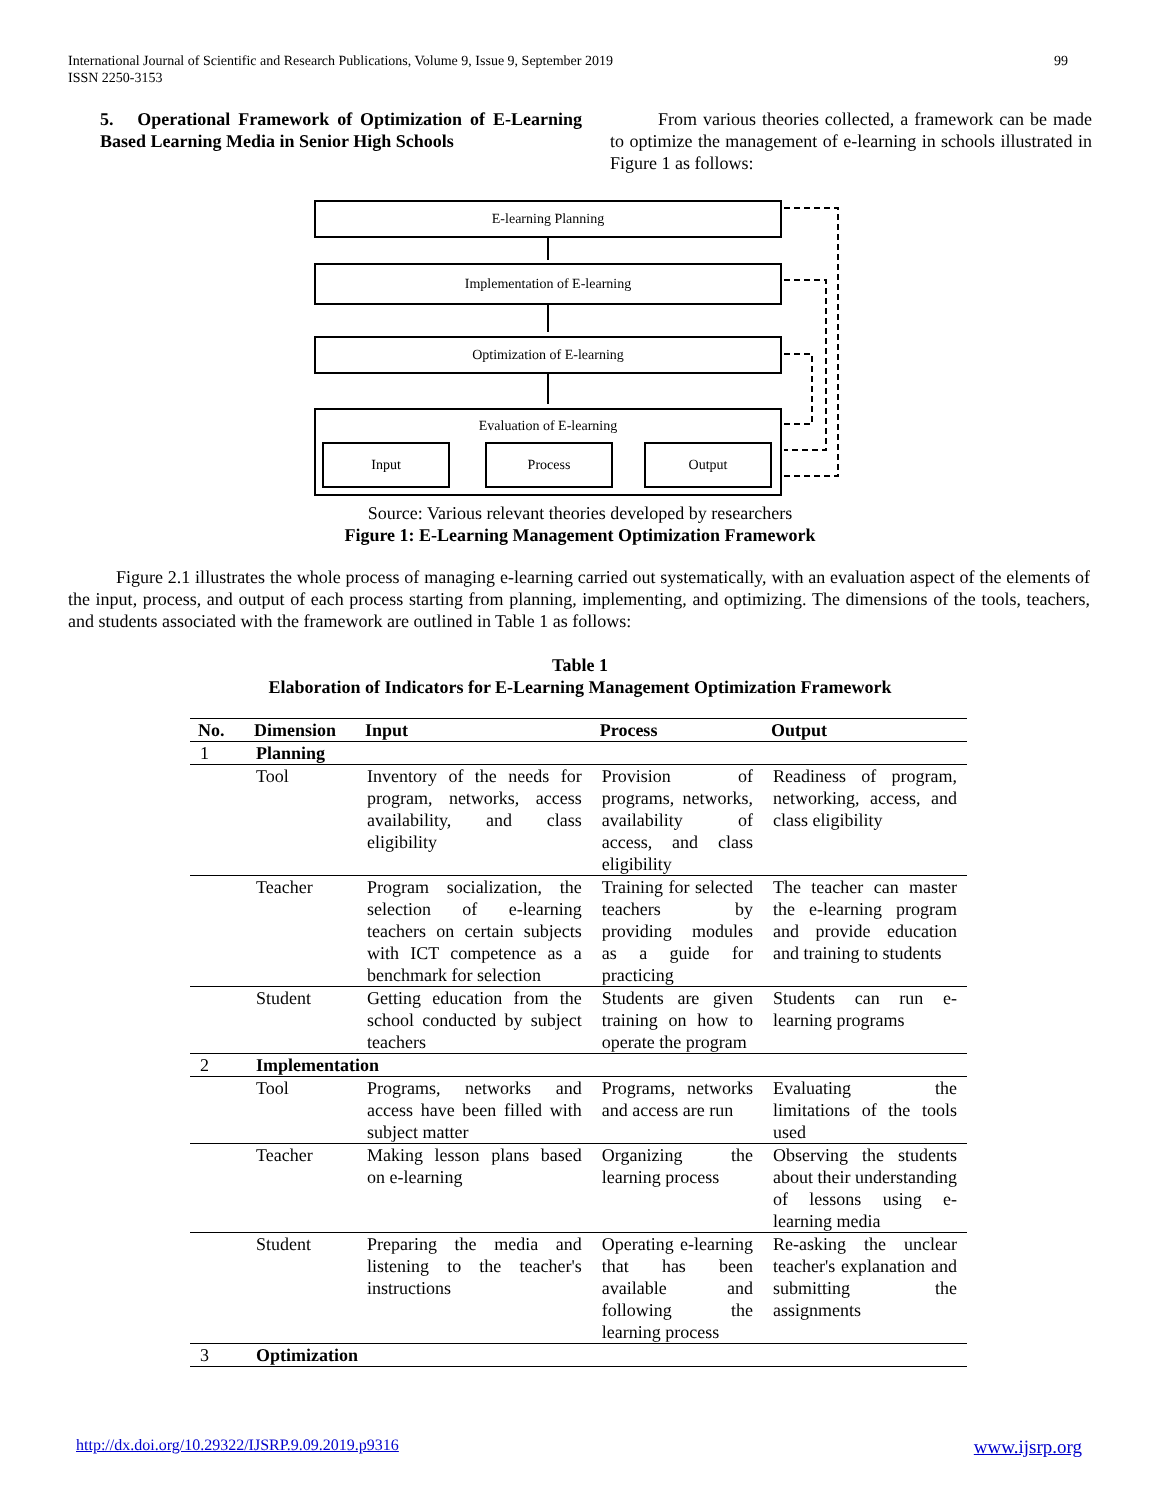99 International Journal of Scientific and Research Publications, Volume 9, Issue 9, September 2019
ISSN 2250-3153
5. Operational Framework of Optimization of E-Learning Based Learning Media in Senior High Schools
From various theories collected, a framework can be made to optimize the management of e-learning in schools illustrated in Figure 1 as follows:
E-learning Planning
Implementation of E-learning
Optimization of E-learning
Evaluation of E-learning
Input Process Output
Source: Various relevant theories developed by researchers
Figure 1: E-Learning Management Optimization Framework
Figure 2.1 illustrates the whole process of managing e-learning carried out systematically, with an evaluation aspect of the elements of the input, process, and output of each process starting from planning, implementing, and optimizing. The dimensions of the tools, teachers, and students associated with the framework are outlined in Table 1 as follows:
Table 1
Elaboration of Indicators for E-Learning Management Optimization Framework
| No. | Dimension | Input | Process | Output |
| --- | --- | --- | --- | --- |
| 1 | Planning | | | |
| | Tool | Inventory of the needs for program, networks, access availability, and class eligibility | Provision of programs, networks, availability of access, and class eligibility | Readiness of program, networking, access, and class eligibility |
| | Teacher | Program socialization, the selection of e-learning teachers on certain subjects with ICT competence as a benchmark for selection | Training for selected teachers by providing modules as a guide for practicing | The teacher can master the e-learning program and provide education and training to students |
| | Student | Getting education from the school conducted by subject teachers | Students are given training on how to operate the program | Students can run e-learning programs |
| 2 | Implementation | | | |
| | Tool | Programs, networks and access have been filled with subject matter | Programs, networks and access are run | Evaluating the limitations of the tools used |
| | Teacher | Making lesson plans based on e-learning | Organizing the learning process | Observing the students about their understanding of lessons using e-learning media |
| | Student | Preparing the media and listening to the teacher's instructions | Operating e-learning that has been available and following the learning process | Re-asking the unclear teacher's explanation and submitting the assignments |
| 3 | Optimization | | | |
www.ijsrp.org http://dx.doi.org/10.29322/IJSRP.9.09.2019.p9316